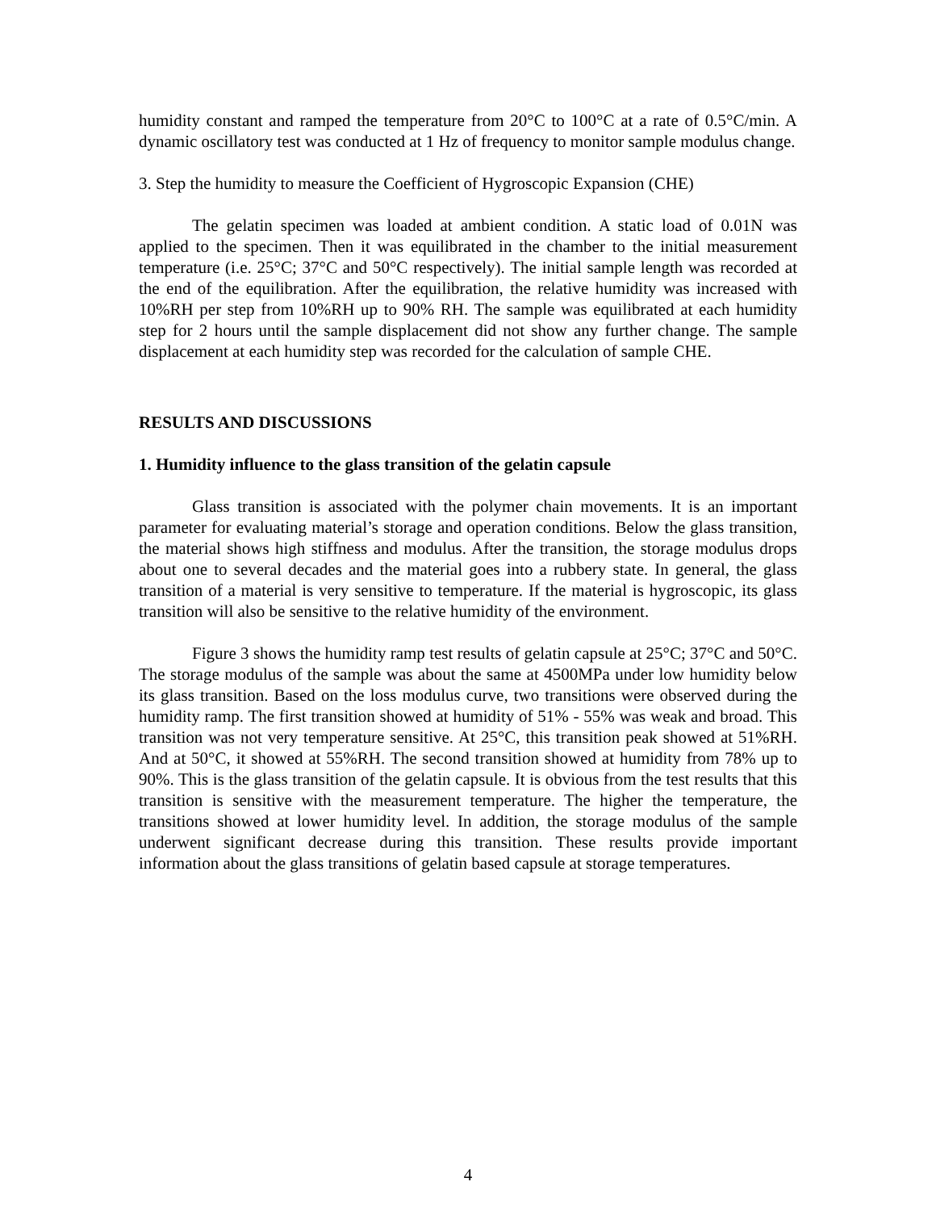humidity constant and ramped the temperature from 20°C to 100°C at a rate of 0.5°C/min. A dynamic oscillatory test was conducted at 1 Hz of frequency to monitor sample modulus change.
3. Step the humidity to measure the Coefficient of Hygroscopic Expansion (CHE)
The gelatin specimen was loaded at ambient condition. A static load of 0.01N was applied to the specimen. Then it was equilibrated in the chamber to the initial measurement temperature (i.e. 25°C; 37°C and 50°C respectively). The initial sample length was recorded at the end of the equilibration. After the equilibration, the relative humidity was increased with 10%RH per step from 10%RH up to 90% RH. The sample was equilibrated at each humidity step for 2 hours until the sample displacement did not show any further change. The sample displacement at each humidity step was recorded for the calculation of sample CHE.
RESULTS AND DISCUSSIONS
1. Humidity influence to the glass transition of the gelatin capsule
Glass transition is associated with the polymer chain movements. It is an important parameter for evaluating material’s storage and operation conditions. Below the glass transition, the material shows high stiffness and modulus. After the transition, the storage modulus drops about one to several decades and the material goes into a rubbery state. In general, the glass transition of a material is very sensitive to temperature. If the material is hygroscopic, its glass transition will also be sensitive to the relative humidity of the environment.
Figure 3 shows the humidity ramp test results of gelatin capsule at 25°C; 37°C and 50°C. The storage modulus of the sample was about the same at 4500MPa under low humidity below its glass transition. Based on the loss modulus curve, two transitions were observed during the humidity ramp. The first transition showed at humidity of 51% - 55% was weak and broad. This transition was not very temperature sensitive. At 25°C, this transition peak showed at 51%RH. And at 50°C, it showed at 55%RH. The second transition showed at humidity from 78% up to 90%. This is the glass transition of the gelatin capsule. It is obvious from the test results that this transition is sensitive with the measurement temperature. The higher the temperature, the transitions showed at lower humidity level. In addition, the storage modulus of the sample underwent significant decrease during this transition. These results provide important information about the glass transitions of gelatin based capsule at storage temperatures.
4